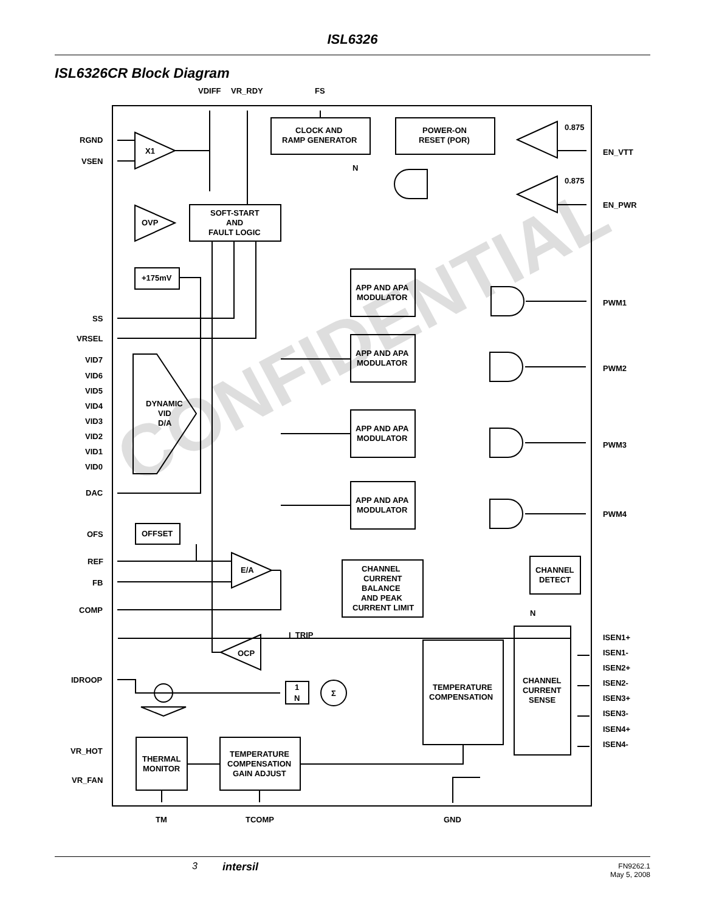ISL6326
ISL6326CR Block Diagram
VDIFF
VR_RDY
FS
RGND
VSEN
SS
VRSEL
VID7
VID6
VID5
VID4
VID3
VID2
VID1
VID0
DAC
OFS
REF
FB
COMP
IDROOP
VR_HOT
VR_FAN
TM
TCOMP
GND
EN_VTT
EN_PWR
PWM1
PWM2
PWM3
PWM4
ISEN1+
ISEN1-
ISEN2+
ISEN2-
ISEN3+
ISEN3-
ISEN4+
ISEN4-
0.875
0.875
CLOCK AND
RAMP GENERATOR
POWER-ON
RESET (POR)
N
X1
OVP
SOFT-START
AND
FAULT LOGIC
+175mV
DYNAMIC
VID
D/A
APP AND APA
MODULATOR
APP AND APA
MODULATOR
APP AND APA
MODULATOR
APP AND APA
MODULATOR
OFFSET
E/A
CHANNEL
CURRENT
BALANCE
AND PEAK
CURRENT LIMIT
CHANNEL
DETECT
N
I_TRIP
OCP
1
N
Σ
TEMPERATURE
COMPENSATION
CHANNEL
CURRENT
SENSE
THERMAL
MONITOR
TEMPERATURE
COMPENSATION
GAIN ADJUST
CONFIDENTIAL
3 intersil
FN9262.1
May 5, 2008